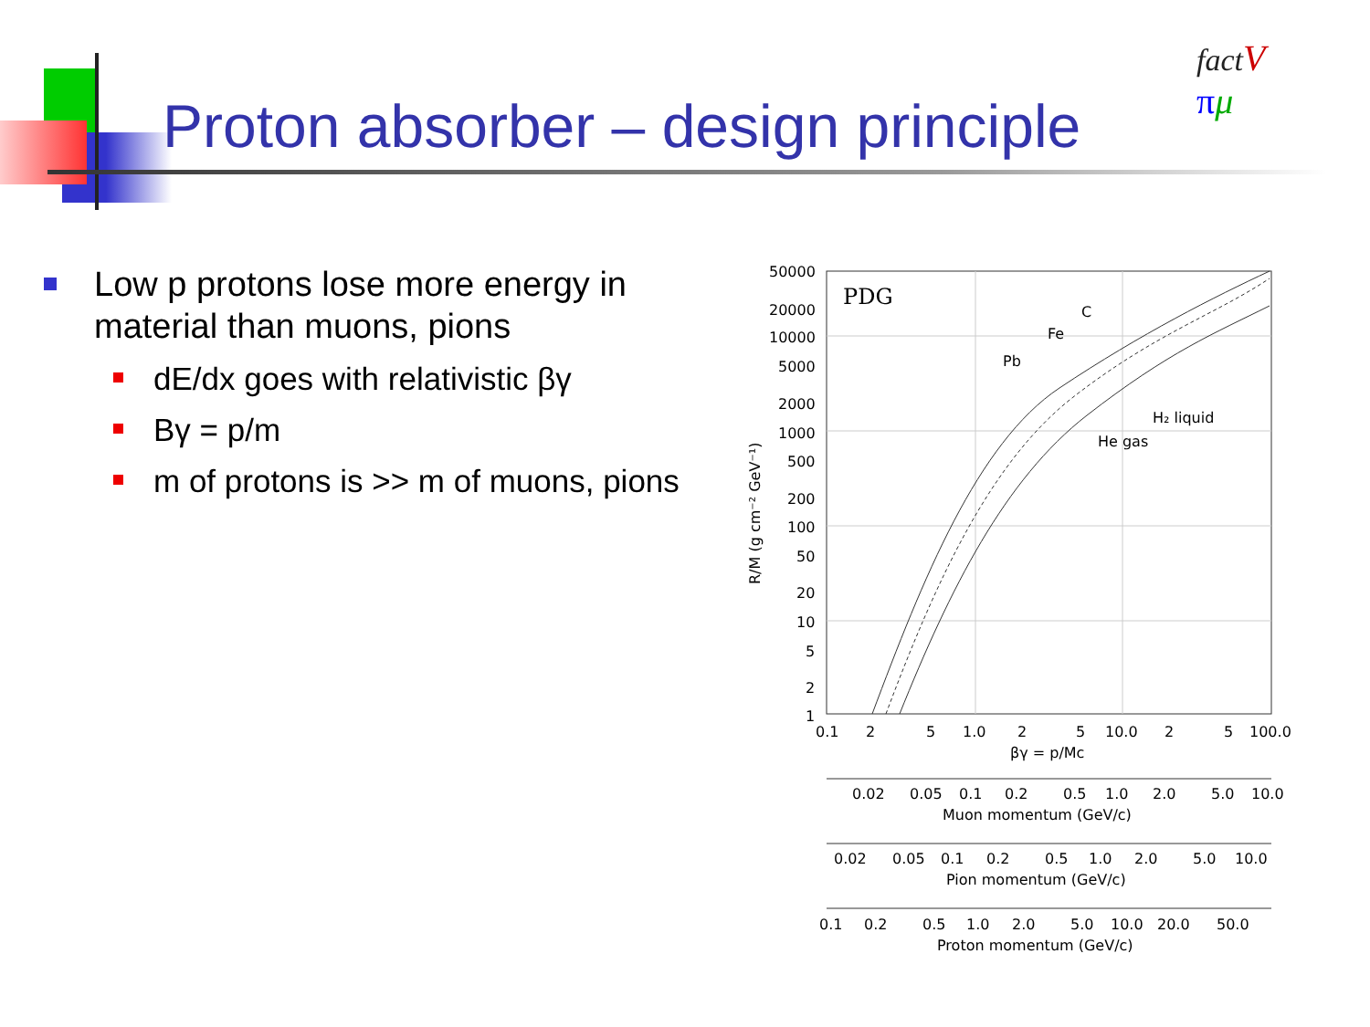Proton absorber – design principle
fact V
πμ
Low p protons lose more energy in material than muons, pions
dE/dx goes with relativistic βγ
Bγ = p/m
m of protons is >> m of muons, pions
PDG
50000
20000
10000
5000
2000
1000
500
200
100
50
20
10
5
2
1
R/M (g cm⁻² GeV⁻¹)
Pb
Fe
C
H₂ liquid
He gas
0.1
2
5
1.0
2
5
10.0
2
5
100.0
βγ = p/Mc
0.02
0.05
0.1
0.2
0.5
1.0
2.0
5.0
10.0
Muon momentum (GeV/c)
0.02
0.05
0.1
0.2
0.5
1.0
2.0
5.0
10.0
Pion momentum (GeV/c)
0.1
0.2
0.5
1.0
2.0
5.0
10.0
20.0
50.0
Proton momentum (GeV/c)